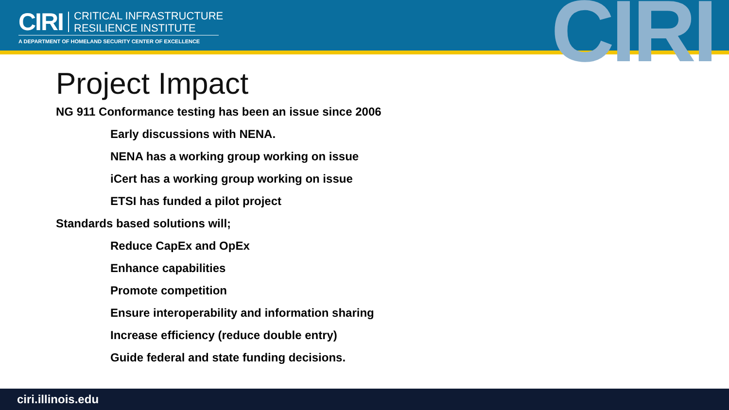CIRI CRITICAL INFRASTRUCTURE
RESILIENCE INSTITUTE
A DEPARTMENT OF HOMELAND SECURITY CENTER OF EXCELLENCE CIRI
Project Impact
NG 911 Conformance testing has been an issue since 2006
Early discussions with NENA.
NENA has a working group working on issue
iCert has a working group working on issue
ETSI has funded a pilot project
Standards based solutions will;
Reduce CapEx and OpEx
Enhance capabilities
Promote competition
Ensure interoperability and information sharing
Increase efficiency (reduce double entry)
Guide federal and state funding decisions.
ciri.illinois.edu